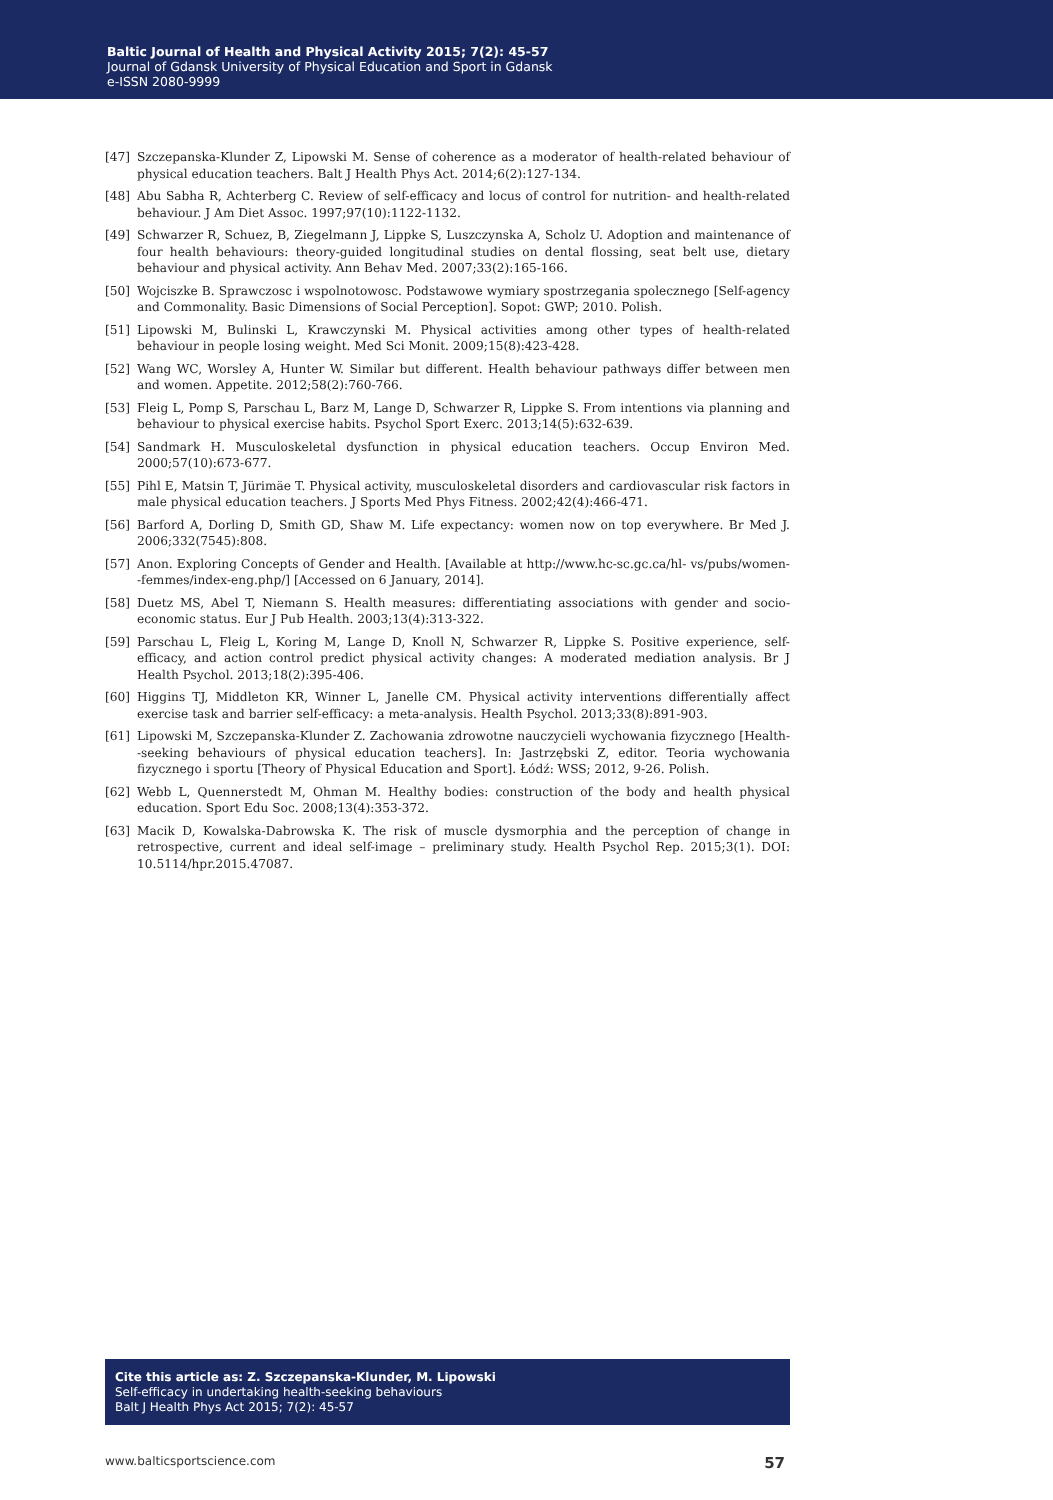Baltic Journal of Health and Physical Activity 2015; 7(2): 45-57
Journal of Gdansk University of Physical Education and Sport in Gdansk
e-ISSN 2080-9999
[47] Szczepanska-Klunder Z, Lipowski M. Sense of coherence as a moderator of health-related behaviour of physical education teachers. Balt J Health Phys Act. 2014;6(2):127-134.
[48] Abu Sabha R, Achterberg C. Review of self-efficacy and locus of control for nutrition- and health-related behaviour. J Am Diet Assoc. 1997;97(10):1122-1132.
[49] Schwarzer R, Schuez, B, Ziegelmann J, Lippke S, Luszczynska A, Scholz U. Adoption and maintenance of four health behaviours: theory-guided longitudinal studies on dental flossing, seat belt use, dietary behaviour and physical activity. Ann Behav Med. 2007;33(2):165-166.
[50] Wojciszke B. Sprawczosc i wspolnotowosc. Podstawowe wymiary spostrzegania spolecznego [Self-agency and Commonality. Basic Dimensions of Social Perception]. Sopot: GWP; 2010. Polish.
[51] Lipowski M, Bulinski L, Krawczynski M. Physical activities among other types of health-related behaviour in people losing weight. Med Sci Monit. 2009;15(8):423-428.
[52] Wang WC, Worsley A, Hunter W. Similar but different. Health behaviour pathways differ between men and women. Appetite. 2012;58(2):760-766.
[53] Fleig L, Pomp S, Parschau L, Barz M, Lange D, Schwarzer R, Lippke S. From intentions via planning and behaviour to physical exercise habits. Psychol Sport Exerc. 2013;14(5):632-639.
[54] Sandmark H. Musculoskeletal dysfunction in physical education teachers. Occup Environ Med. 2000;57(10):673-677.
[55] Pihl E, Matsin T, Jürimäe T. Physical activity, musculoskeletal disorders and cardiovascular risk factors in male physical education teachers. J Sports Med Phys Fitness. 2002;42(4):466-471.
[56] Barford A, Dorling D, Smith GD, Shaw M. Life expectancy: women now on top everywhere. Br Med J. 2006;332(7545):808.
[57] Anon. Exploring Concepts of Gender and Health. [Available at http://www.hc-sc.gc.ca/hl- vs/pubs/women--femmes/index-eng.php/] [Accessed on 6 January, 2014].
[58] Duetz MS, Abel T, Niemann S. Health measures: differentiating associations with gender and socio-economic status. Eur J Pub Health. 2003;13(4):313-322.
[59] Parschau L, Fleig L, Koring M, Lange D, Knoll N, Schwarzer R, Lippke S. Positive experience, self-efficacy, and action control predict physical activity changes: A moderated mediation analysis. Br J Health Psychol. 2013;18(2):395-406.
[60] Higgins TJ, Middleton KR, Winner L, Janelle CM. Physical activity interventions differentially affect exercise task and barrier self-efficacy: a meta-analysis. Health Psychol. 2013;33(8):891-903.
[61] Lipowski M, Szczepanska-Klunder Z. Zachowania zdrowotne nauczycieli wychowania fizycznego [Health--seeking behaviours of physical education teachers]. In: Jastrzębski Z, editor. Teoria wychowania fizycznego i sportu [Theory of Physical Education and Sport]. Łódź: WSS; 2012, 9-26. Polish.
[62] Webb L, Quennerstedt M, Ohman M. Healthy bodies: construction of the body and health physical education. Sport Edu Soc. 2008;13(4):353-372.
[63] Macik D, Kowalska-Dabrowska K. The risk of muscle dysmorphia and the perception of change in retrospective, current and ideal self-image – preliminary study. Health Psychol Rep. 2015;3(1). DOI: 10.5114/hpr.2015.47087.
Cite this article as: Z. Szczepanska-Klunder, M. Lipowski
Self-efficacy in undertaking health-seeking behaviours
Balt J Health Phys Act 2015; 7(2): 45-57
www.balticsportscience.com 57